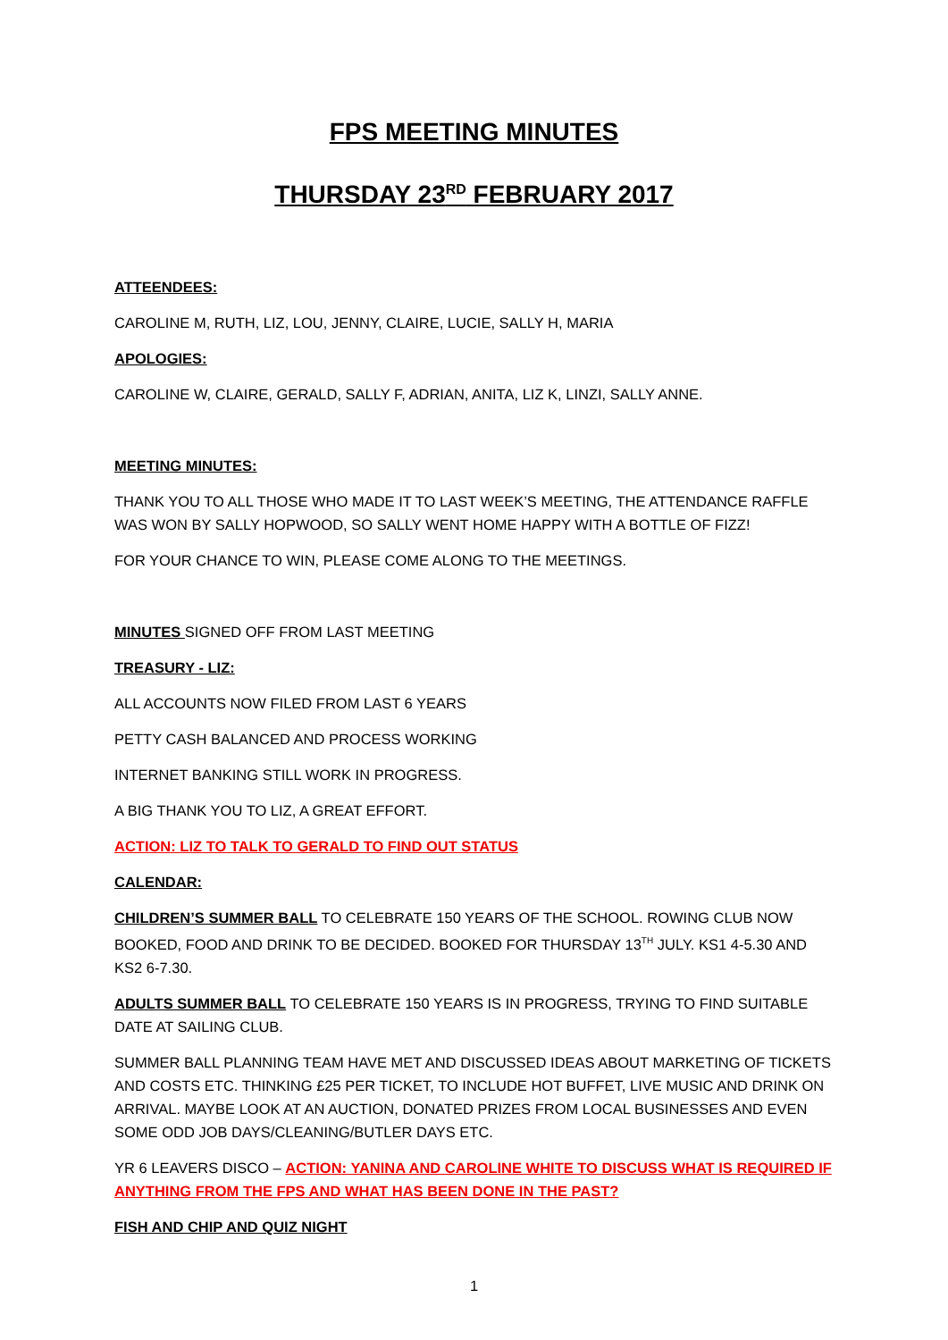FPS MEETING MINUTES
THURSDAY 23<sup>RD</sup> FEBRUARY 2017
ATTEENDEES:
CAROLINE M, RUTH, LIZ, LOU, JENNY, CLAIRE, LUCIE, SALLY H, MARIA
APOLOGIES:
CAROLINE W, CLAIRE, GERALD, SALLY F, ADRIAN, ANITA, LIZ K, LINZI, SALLY ANNE.
MEETING MINUTES:
THANK YOU TO ALL THOSE WHO MADE IT TO LAST WEEK’S MEETING, THE ATTENDANCE RAFFLE WAS WON BY SALLY HOPWOOD, SO SALLY WENT HOME HAPPY WITH A BOTTLE OF FIZZ!
FOR YOUR CHANCE TO WIN, PLEASE COME ALONG TO THE MEETINGS.
MINUTES SIGNED OFF FROM LAST MEETING
TREASURY - LIZ:
ALL ACCOUNTS NOW FILED FROM LAST 6 YEARS
PETTY CASH BALANCED AND PROCESS WORKING
INTERNET BANKING STILL WORK IN PROGRESS.
A BIG THANK YOU TO LIZ, A GREAT EFFORT.
ACTION: LIZ TO TALK TO GERALD TO FIND OUT STATUS
CALENDAR:
CHILDREN’S SUMMER BALL TO CELEBRATE 150 YEARS OF THE SCHOOL. ROWING CLUB NOW BOOKED, FOOD AND DRINK TO BE DECIDED. BOOKED FOR THURSDAY 13<sup>TH</sup> JULY. KS1 4-5.30 AND KS2 6-7.30.
ADULTS SUMMER BALL TO CELEBRATE 150 YEARS IS IN PROGRESS, TRYING TO FIND SUITABLE DATE AT SAILING CLUB.
SUMMER BALL PLANNING TEAM HAVE MET AND DISCUSSED IDEAS ABOUT MARKETING OF TICKETS AND COSTS ETC. THINKING £25 PER TICKET, TO INCLUDE HOT BUFFET, LIVE MUSIC AND DRINK ON ARRIVAL. MAYBE LOOK AT AN AUCTION, DONATED PRIZES FROM LOCAL BUSINESSES AND EVEN SOME ODD JOB DAYS/CLEANING/BUTLER DAYS ETC.
YR 6 LEAVERS DISCO – ACTION: YANINA AND CAROLINE WHITE TO DISCUSS WHAT IS REQUIRED IF ANYTHING FROM THE FPS AND WHAT HAS BEEN DONE IN THE PAST?
FISH AND CHIP AND QUIZ NIGHT
1